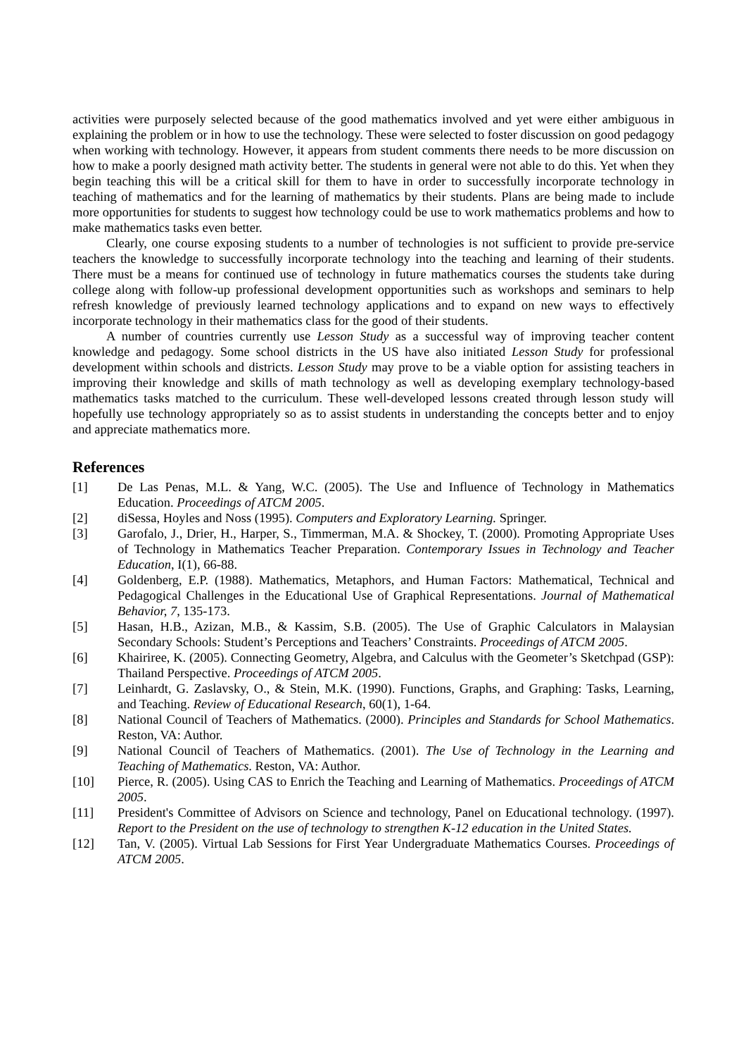activities were purposely selected because of the good mathematics involved and yet were either ambiguous in explaining the problem or in how to use the technology. These were selected to foster discussion on good pedagogy when working with technology. However, it appears from student comments there needs to be more discussion on how to make a poorly designed math activity better. The students in general were not able to do this. Yet when they begin teaching this will be a critical skill for them to have in order to successfully incorporate technology in teaching of mathematics and for the learning of mathematics by their students. Plans are being made to include more opportunities for students to suggest how technology could be use to work mathematics problems and how to make mathematics tasks even better.
Clearly, one course exposing students to a number of technologies is not sufficient to provide pre-service teachers the knowledge to successfully incorporate technology into the teaching and learning of their students. There must be a means for continued use of technology in future mathematics courses the students take during college along with follow-up professional development opportunities such as workshops and seminars to help refresh knowledge of previously learned technology applications and to expand on new ways to effectively incorporate technology in their mathematics class for the good of their students.
A number of countries currently use Lesson Study as a successful way of improving teacher content knowledge and pedagogy. Some school districts in the US have also initiated Lesson Study for professional development within schools and districts. Lesson Study may prove to be a viable option for assisting teachers in improving their knowledge and skills of math technology as well as developing exemplary technology-based mathematics tasks matched to the curriculum. These well-developed lessons created through lesson study will hopefully use technology appropriately so as to assist students in understanding the concepts better and to enjoy and appreciate mathematics more.
References
[1] De Las Penas, M.L. & Yang, W.C. (2005). The Use and Influence of Technology in Mathematics Education. Proceedings of ATCM 2005.
[2] diSessa, Hoyles and Noss (1995). Computers and Exploratory Learning. Springer.
[3] Garofalo, J., Drier, H., Harper, S., Timmerman, M.A. & Shockey, T. (2000). Promoting Appropriate Uses of Technology in Mathematics Teacher Preparation. Contemporary Issues in Technology and Teacher Education, I(1), 66-88.
[4] Goldenberg, E.P. (1988). Mathematics, Metaphors, and Human Factors: Mathematical, Technical and Pedagogical Challenges in the Educational Use of Graphical Representations. Journal of Mathematical Behavior, 7, 135-173.
[5] Hasan, H.B., Azizan, M.B., & Kassim, S.B. (2005). The Use of Graphic Calculators in Malaysian Secondary Schools: Student’s Perceptions and Teachers’ Constraints. Proceedings of ATCM 2005.
[6] Khairiree, K. (2005). Connecting Geometry, Algebra, and Calculus with the Geometer’s Sketchpad (GSP): Thailand Perspective. Proceedings of ATCM 2005.
[7] Leinhardt, G. Zaslavsky, O., & Stein, M.K. (1990). Functions, Graphs, and Graphing: Tasks, Learning, and Teaching. Review of Educational Research, 60(1), 1-64.
[8] National Council of Teachers of Mathematics. (2000). Principles and Standards for School Mathematics. Reston, VA: Author.
[9] National Council of Teachers of Mathematics. (2001). The Use of Technology in the Learning and Teaching of Mathematics. Reston, VA: Author.
[10] Pierce, R. (2005). Using CAS to Enrich the Teaching and Learning of Mathematics. Proceedings of ATCM 2005.
[11] President's Committee of Advisors on Science and technology, Panel on Educational technology. (1997). Report to the President on the use of technology to strengthen K-12 education in the United States.
[12] Tan, V. (2005). Virtual Lab Sessions for First Year Undergraduate Mathematics Courses. Proceedings of ATCM 2005.